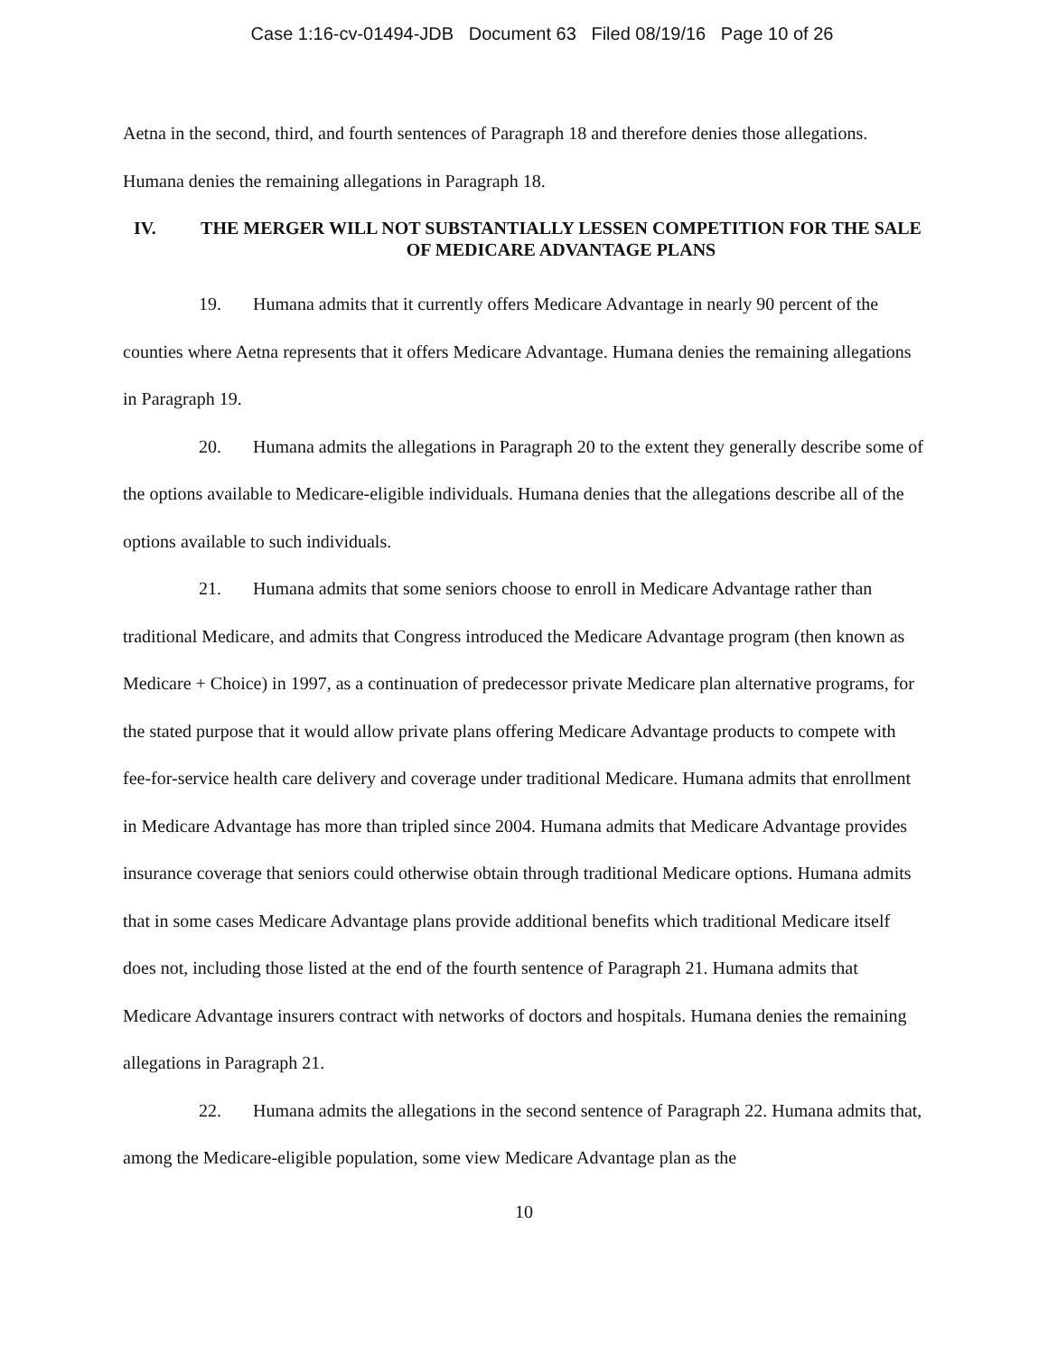Case 1:16-cv-01494-JDB Document 63 Filed 08/19/16 Page 10 of 26
Aetna in the second, third, and fourth sentences of Paragraph 18 and therefore denies those allegations. Humana denies the remaining allegations in Paragraph 18.
IV. THE MERGER WILL NOT SUBSTANTIALLY LESSEN COMPETITION FOR THE SALE OF MEDICARE ADVANTAGE PLANS
19. Humana admits that it currently offers Medicare Advantage in nearly 90 percent of the counties where Aetna represents that it offers Medicare Advantage. Humana denies the remaining allegations in Paragraph 19.
20. Humana admits the allegations in Paragraph 20 to the extent they generally describe some of the options available to Medicare-eligible individuals. Humana denies that the allegations describe all of the options available to such individuals.
21. Humana admits that some seniors choose to enroll in Medicare Advantage rather than traditional Medicare, and admits that Congress introduced the Medicare Advantage program (then known as Medicare + Choice) in 1997, as a continuation of predecessor private Medicare plan alternative programs, for the stated purpose that it would allow private plans offering Medicare Advantage products to compete with fee-for-service health care delivery and coverage under traditional Medicare. Humana admits that enrollment in Medicare Advantage has more than tripled since 2004. Humana admits that Medicare Advantage provides insurance coverage that seniors could otherwise obtain through traditional Medicare options. Humana admits that in some cases Medicare Advantage plans provide additional benefits which traditional Medicare itself does not, including those listed at the end of the fourth sentence of Paragraph 21. Humana admits that Medicare Advantage insurers contract with networks of doctors and hospitals. Humana denies the remaining allegations in Paragraph 21.
22. Humana admits the allegations in the second sentence of Paragraph 22. Humana admits that, among the Medicare-eligible population, some view Medicare Advantage plan as the
10